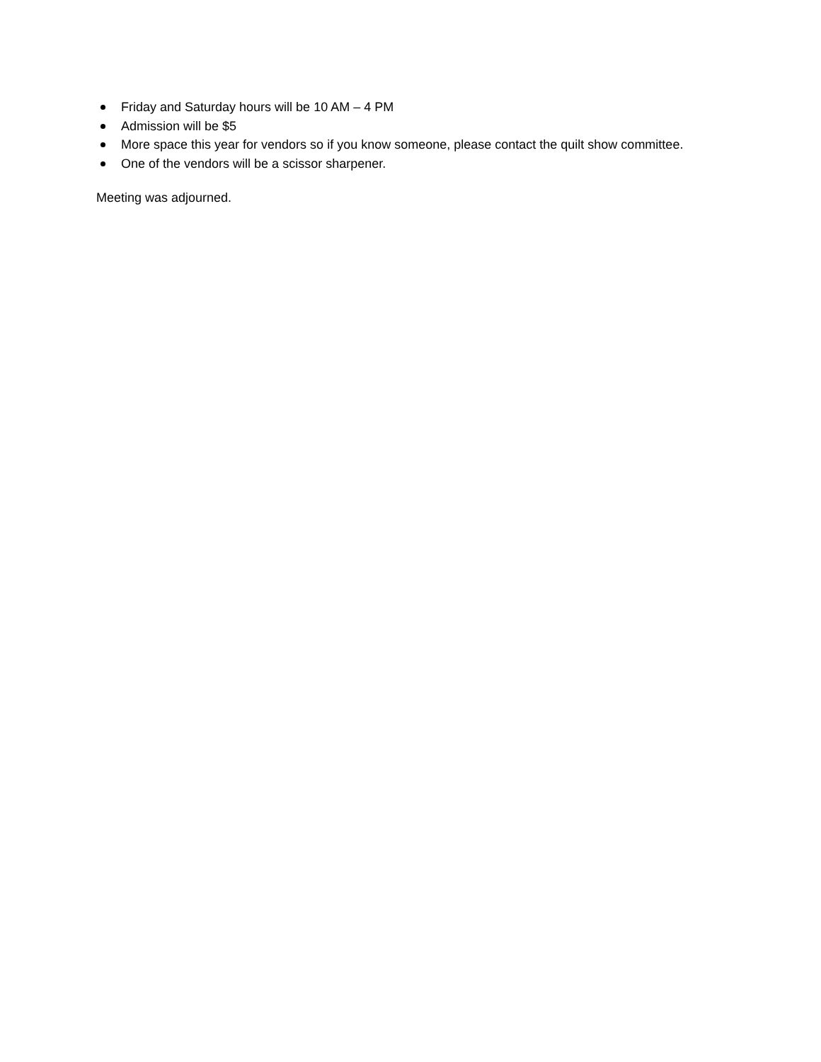Friday and Saturday hours will be 10 AM – 4 PM
Admission will be $5
More space this year for vendors so if you know someone, please contact the quilt show committee.
One of the vendors will be a scissor sharpener.
Meeting was adjourned.